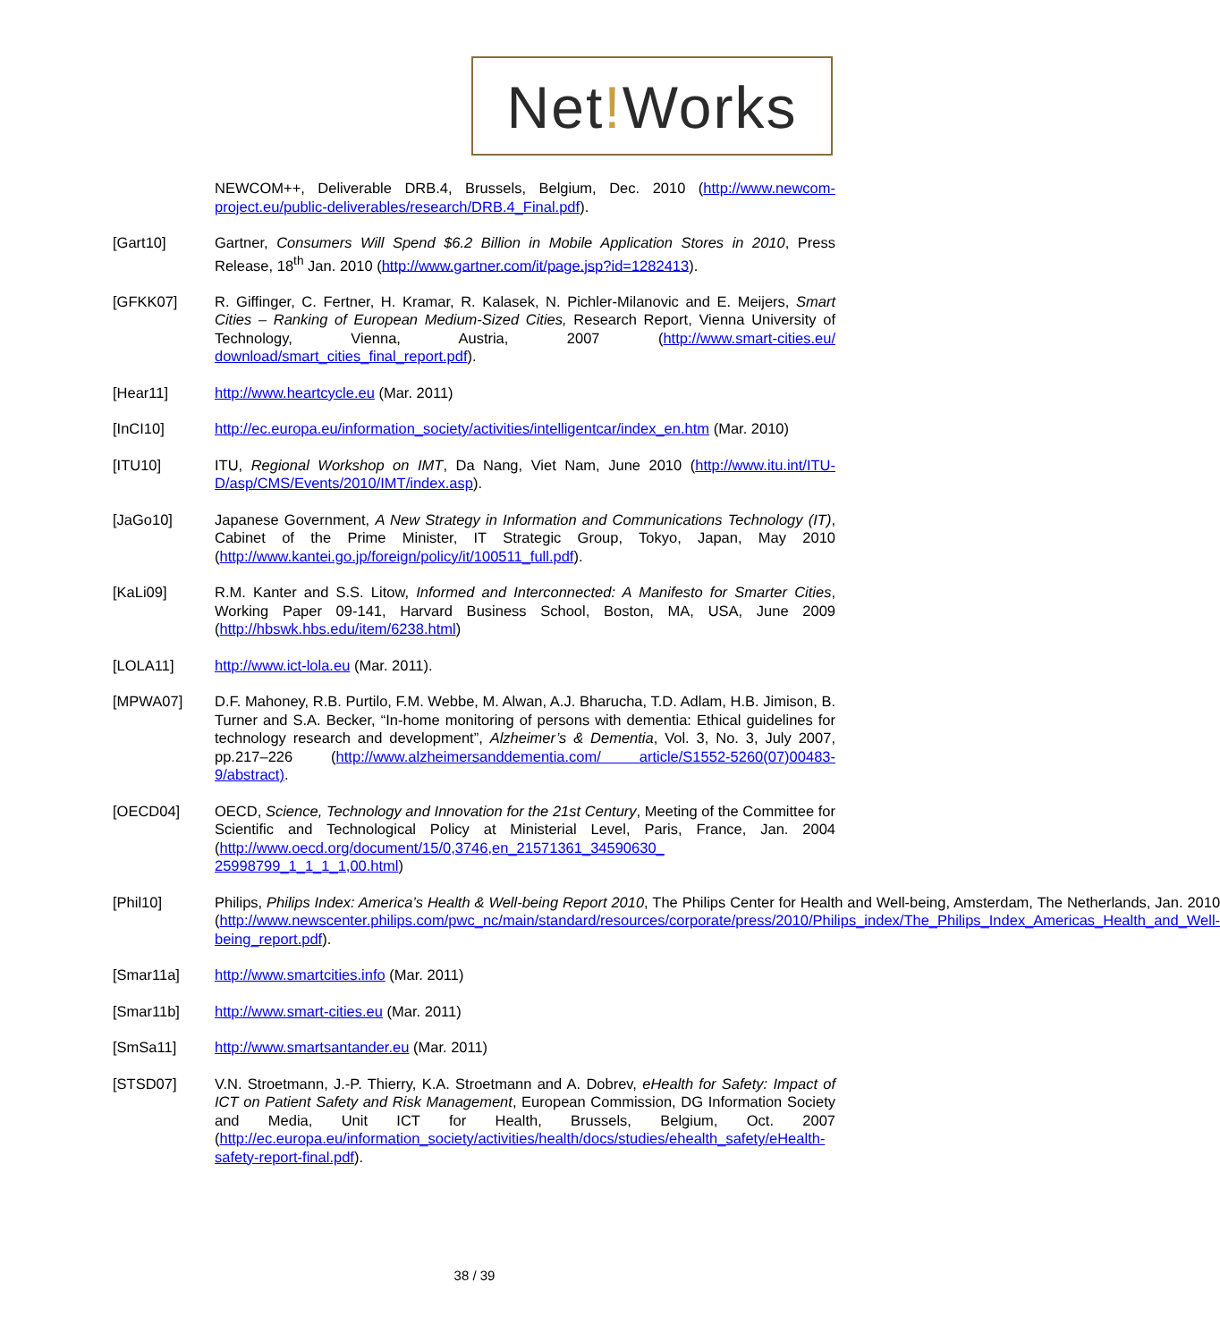Net!Works
NEWCOM++, Deliverable DRB.4, Brussels, Belgium, Dec. 2010 (http://www.newcom-project.eu/public-deliverables/research/DRB.4_Final.pdf).
[Gart10] Gartner, Consumers Will Spend $6.2 Billion in Mobile Application Stores in 2010, Press Release, 18<sup>th</sup> Jan. 2010 (http://www.gartner.com/it/page.jsp?id=1282413).
[GFKK07] R. Giffinger, C. Fertner, H. Kramar, R. Kalasek, N. Pichler-Milanovic and E. Meijers, Smart Cities – Ranking of European Medium-Sized Cities, Research Report, Vienna University of Technology, Vienna, Austria, 2007 (http://www.smart-cities.eu/ download/smart_cities_final_report.pdf).
[Hear11] http://www.heartcycle.eu (Mar. 2011)
[InCI10] http://ec.europa.eu/information_society/activities/intelligentcar/index_en.htm (Mar. 2010)
[ITU10] ITU, Regional Workshop on IMT, Da Nang, Viet Nam, June 2010 (http://www.itu.int/ITU-D/asp/CMS/Events/2010/IMT/index.asp).
[JaGo10] Japanese Government, A New Strategy in Information and Communications Technology (IT), Cabinet of the Prime Minister, IT Strategic Group, Tokyo, Japan, May 2010 (http://www.kantei.go.jp/foreign/policy/it/100511_full.pdf).
[KaLi09] R.M. Kanter and S.S. Litow, Informed and Interconnected: A Manifesto for Smarter Cities, Working Paper 09-141, Harvard Business School, Boston, MA, USA, June 2009 (http://hbswk.hbs.edu/item/6238.html)
[LOLA11] http://www.ict-lola.eu (Mar. 2011).
[MPWA07] D.F. Mahoney, R.B. Purtilo, F.M. Webbe, M. Alwan, A.J. Bharucha, T.D. Adlam, H.B. Jimison, B. Turner and S.A. Becker, “In-home monitoring of persons with dementia: Ethical guidelines for technology research and development”, Alzheimer’s & Dementia, Vol. 3, No. 3, July 2007, pp.217–226 (http://www.alzheimersanddementia.com/ article/S1552-5260(07)00483-9/abstract).
[OECD04] OECD, Science, Technology and Innovation for the 21st Century, Meeting of the Committee for Scientific and Technological Policy at Ministerial Level, Paris, France, Jan. 2004 (http://www.oecd.org/document/15/0,3746,en_21571361_34590630_ 25998799_1_1_1_1,00.html)
[Phil10] Philips, Philips Index: America’s Health & Well-being Report 2010, The Philips Center for Health and Well-being, Amsterdam, The Netherlands, Jan. 2010 (http://www.newscenter.philips.com/pwc_nc/main/standard/resources/corporate/press/2010/Philips_index/The_Philips_Index_Americas_Health_and_Well-being_report.pdf).
[Smar11a] http://www.smartcities.info (Mar. 2011)
[Smar11b] http://www.smart-cities.eu (Mar. 2011)
[SmSa11] http://www.smartsantander.eu (Mar. 2011)
[STSD07] V.N. Stroetmann, J.-P. Thierry, K.A. Stroetmann and A. Dobrev, eHealth for Safety: Impact of ICT on Patient Safety and Risk Management, European Commission, DG Information Society and Media, Unit ICT for Health, Brussels, Belgium, Oct. 2007 (http://ec.europa.eu/information_society/activities/health/docs/studies/ehealth_safety/eHealth-safety-report-final.pdf).
38 / 39